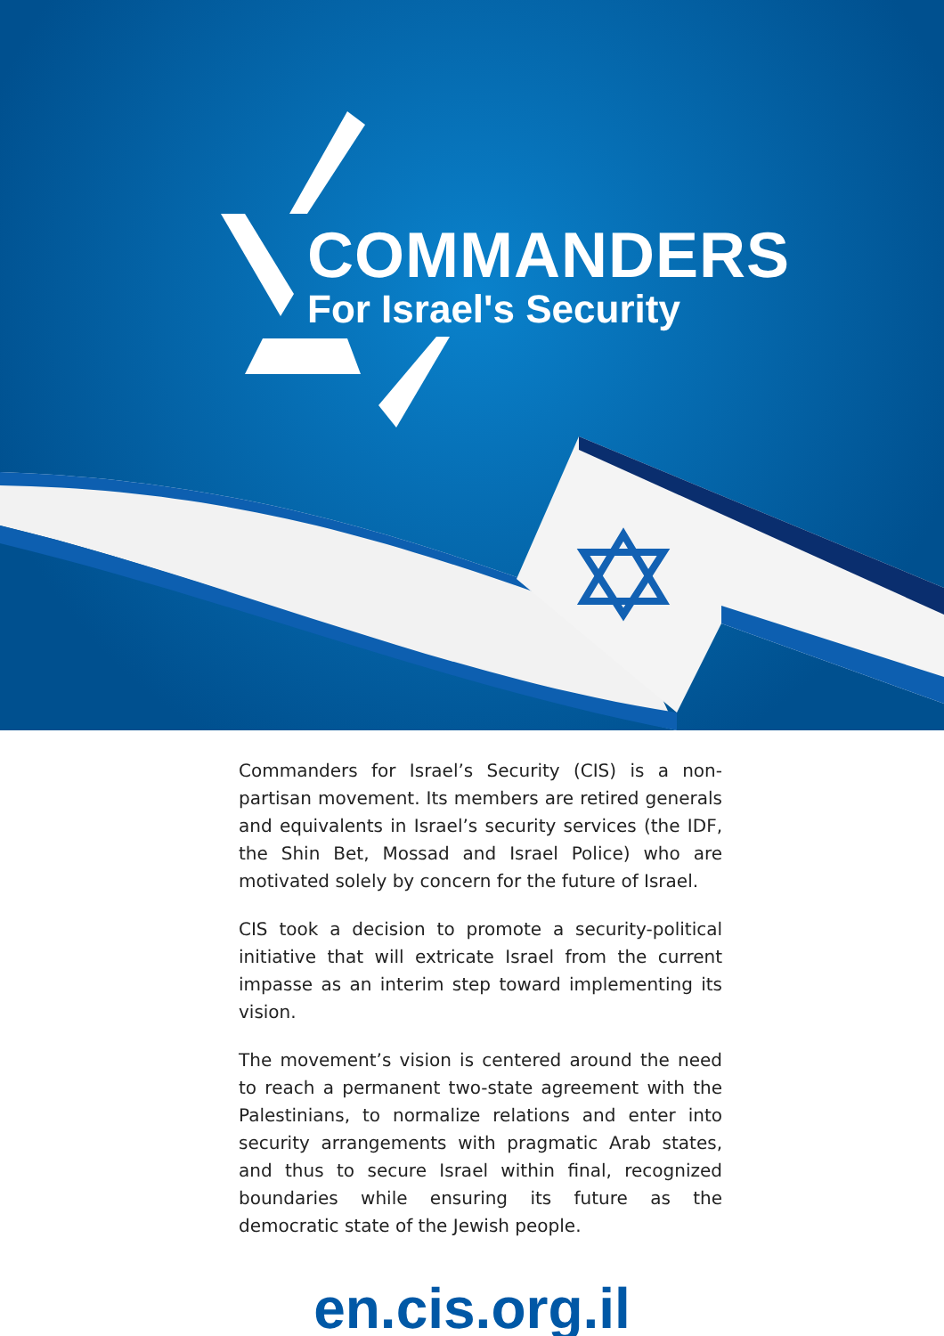COMMANDERS
For Israel's Security
Commanders for Israel’s Security (CIS) is a non-partisan movement. Its members are retired generals and equivalents in Israel’s security services (the IDF, the Shin Bet, Mossad and Israel Police) who are motivated solely by concern for the future of Israel.
CIS took a decision to promote a security-political initiative that will extricate Israel from the current impasse as an interim step toward implementing its vision.
The movement’s vision is centered around the need to reach a permanent two-state agreement with the Palestinians, to normalize relations and enter into security arrangements with pragmatic Arab states, and thus to secure Israel within final, recognized boundaries while ensuring its future as the democratic state of the Jewish people.
en.cis.org.il